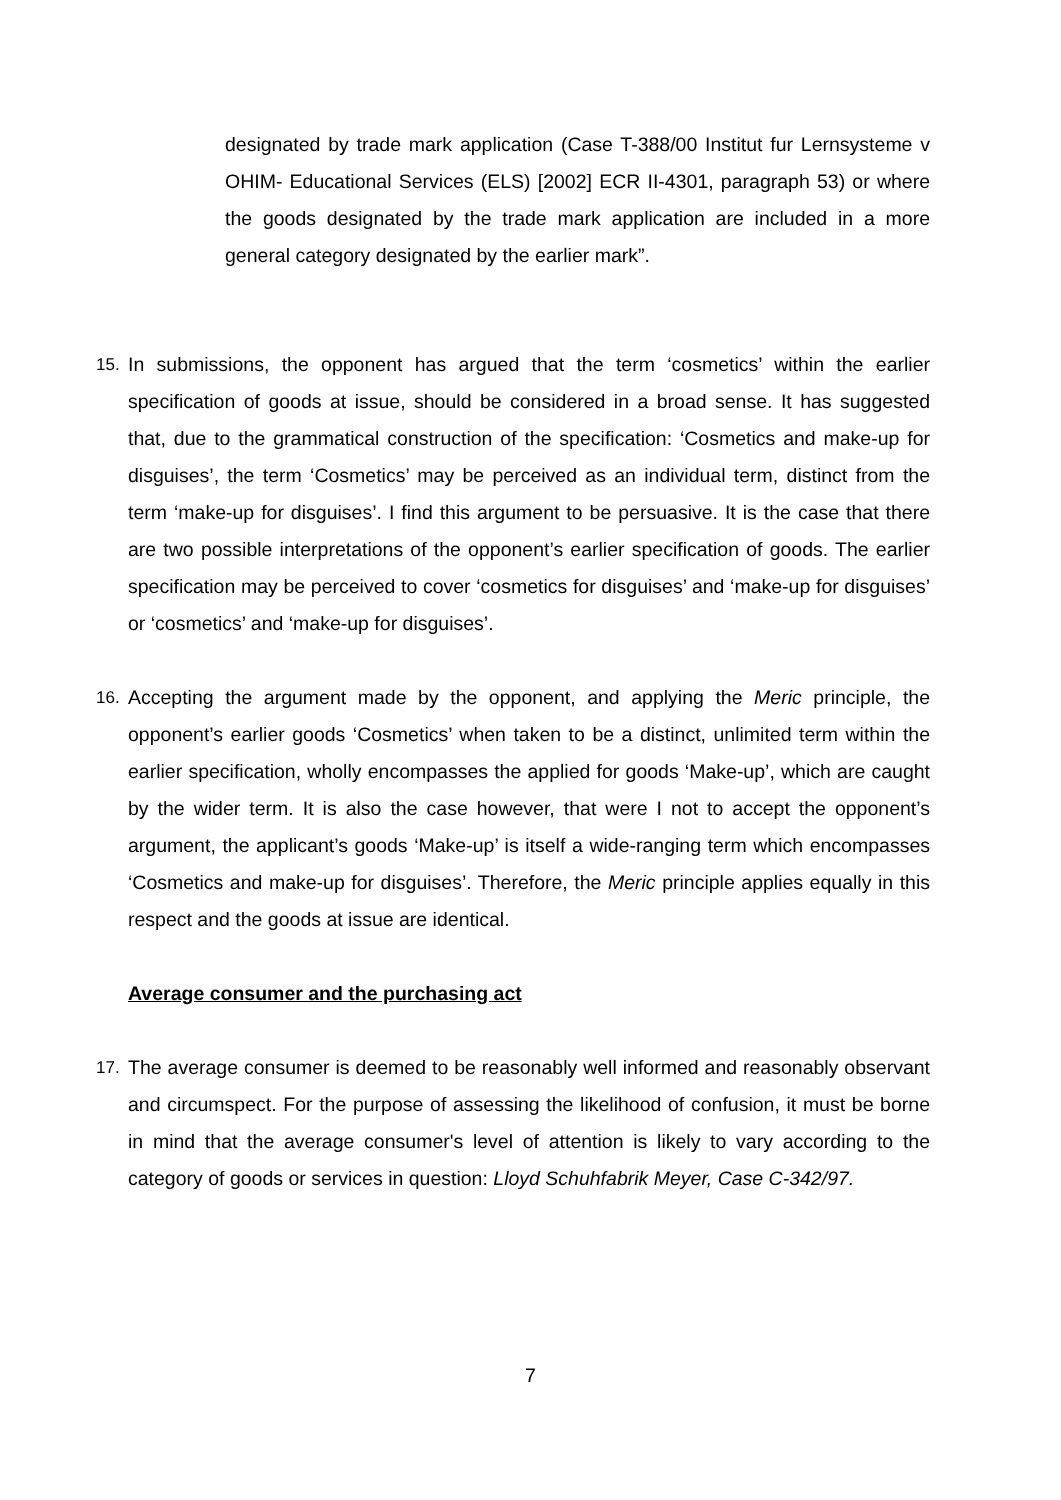designated by trade mark application (Case T-388/00 Institut fur Lernsysteme v OHIM- Educational Services (ELS) [2002] ECR II-4301, paragraph 53) or where the goods designated by the trade mark application are included in a more general category designated by the earlier mark”.
15. In submissions, the opponent has argued that the term ‘cosmetics’ within the earlier specification of goods at issue, should be considered in a broad sense. It has suggested that, due to the grammatical construction of the specification: ‘Cosmetics and make-up for disguises’, the term ‘Cosmetics’ may be perceived as an individual term, distinct from the term ‘make-up for disguises’. I find this argument to be persuasive. It is the case that there are two possible interpretations of the opponent’s earlier specification of goods. The earlier specification may be perceived to cover ‘cosmetics for disguises’ and ‘make-up for disguises’ or ‘cosmetics’ and ‘make-up for disguises’.
16. Accepting the argument made by the opponent, and applying the Meric principle, the opponent’s earlier goods ‘Cosmetics’ when taken to be a distinct, unlimited term within the earlier specification, wholly encompasses the applied for goods ‘Make-up’, which are caught by the wider term. It is also the case however, that were I not to accept the opponent’s argument, the applicant’s goods ‘Make-up’ is itself a wide-ranging term which encompasses ‘Cosmetics and make-up for disguises’. Therefore, the Meric principle applies equally in this respect and the goods at issue are identical.
Average consumer and the purchasing act
17. The average consumer is deemed to be reasonably well informed and reasonably observant and circumspect. For the purpose of assessing the likelihood of confusion, it must be borne in mind that the average consumer's level of attention is likely to vary according to the category of goods or services in question: Lloyd Schuhfabrik Meyer, Case C-342/97.
7